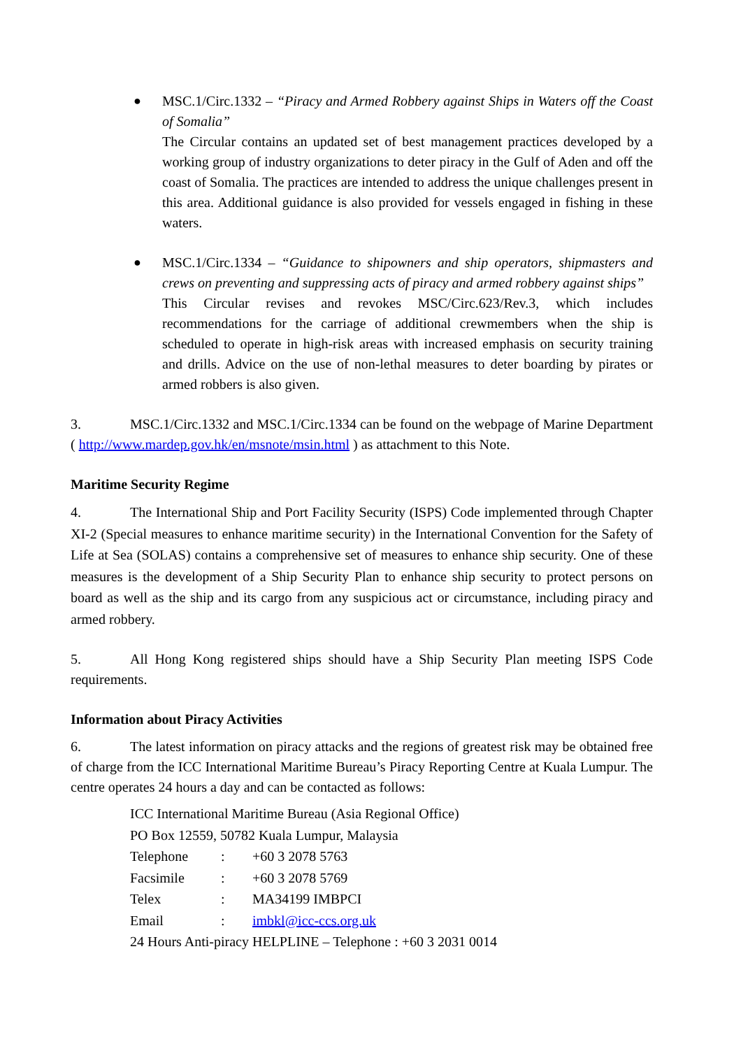● MSC.1/Circ.1332 – “Piracy and Armed Robbery against Ships in Waters off the Coast of Somalia”
The Circular contains an updated set of best management practices developed by a working group of industry organizations to deter piracy in the Gulf of Aden and off the coast of Somalia. The practices are intended to address the unique challenges present in this area. Additional guidance is also provided for vessels engaged in fishing in these waters.
● MSC.1/Circ.1334 – “Guidance to shipowners and ship operators, shipmasters and crews on preventing and suppressing acts of piracy and armed robbery against ships”
This Circular revises and revokes MSC/Circ.623/Rev.3, which includes recommendations for the carriage of additional crewmembers when the ship is scheduled to operate in high-risk areas with increased emphasis on security training and drills. Advice on the use of non-lethal measures to deter boarding by pirates or armed robbers is also given.
3. MSC.1/Circ.1332 and MSC.1/Circ.1334 can be found on the webpage of Marine Department ( http://www.mardep.gov.hk/en/msnote/msin.html ) as attachment to this Note.
Maritime Security Regime
4. The International Ship and Port Facility Security (ISPS) Code implemented through Chapter XI-2 (Special measures to enhance maritime security) in the International Convention for the Safety of Life at Sea (SOLAS) contains a comprehensive set of measures to enhance ship security. One of these measures is the development of a Ship Security Plan to enhance ship security to protect persons on board as well as the ship and its cargo from any suspicious act or circumstance, including piracy and armed robbery.
5. All Hong Kong registered ships should have a Ship Security Plan meeting ISPS Code requirements.
Information about Piracy Activities
6. The latest information on piracy attacks and the regions of greatest risk may be obtained free of charge from the ICC International Maritime Bureau’s Piracy Reporting Centre at Kuala Lumpur. The centre operates 24 hours a day and can be contacted as follows:
ICC International Maritime Bureau (Asia Regional Office)
PO Box 12559, 50782 Kuala Lumpur, Malaysia
Telephone: +60 3 2078 5763
Facsimile: +60 3 2078 5769
Telex: MA34199 IMBPCI
Email: imbkl@icc-ccs.org.uk
24 Hours Anti-piracy HELPLINE – Telephone : +60 3 2031 0014